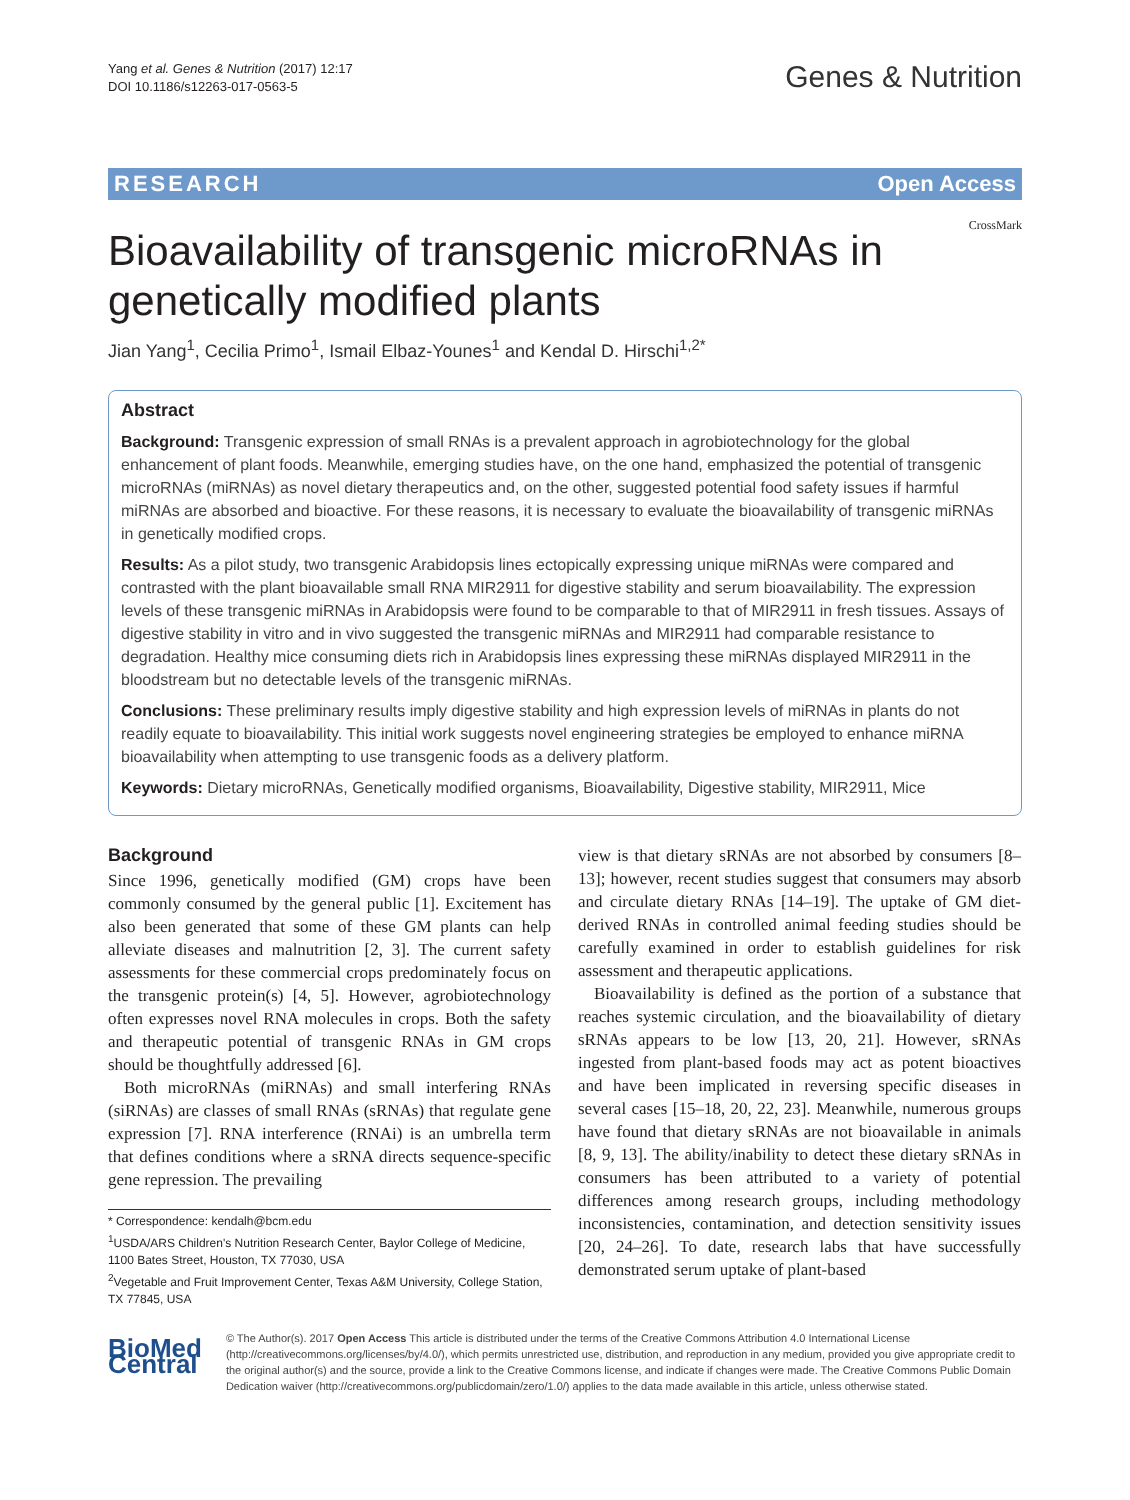Yang et al. Genes & Nutrition (2017) 12:17
DOI 10.1186/s12263-017-0563-5
Genes & Nutrition
RESEARCH Open Access
CrossMark
Bioavailability of transgenic microRNAs in genetically modified plants
Jian Yang<sup>1</sup>, Cecilia Primo<sup>1</sup>, Ismail Elbaz-Younes<sup>1</sup> and Kendal D. Hirschi<sup>1,2*</sup>
Abstract
Background: Transgenic expression of small RNAs is a prevalent approach in agrobiotechnology for the global enhancement of plant foods. Meanwhile, emerging studies have, on the one hand, emphasized the potential of transgenic microRNAs (miRNAs) as novel dietary therapeutics and, on the other, suggested potential food safety issues if harmful miRNAs are absorbed and bioactive. For these reasons, it is necessary to evaluate the bioavailability of transgenic miRNAs in genetically modified crops.
Results: As a pilot study, two transgenic Arabidopsis lines ectopically expressing unique miRNAs were compared and contrasted with the plant bioavailable small RNA MIR2911 for digestive stability and serum bioavailability. The expression levels of these transgenic miRNAs in Arabidopsis were found to be comparable to that of MIR2911 in fresh tissues. Assays of digestive stability in vitro and in vivo suggested the transgenic miRNAs and MIR2911 had comparable resistance to degradation. Healthy mice consuming diets rich in Arabidopsis lines expressing these miRNAs displayed MIR2911 in the bloodstream but no detectable levels of the transgenic miRNAs.
Conclusions: These preliminary results imply digestive stability and high expression levels of miRNAs in plants do not readily equate to bioavailability. This initial work suggests novel engineering strategies be employed to enhance miRNA bioavailability when attempting to use transgenic foods as a delivery platform.
Keywords: Dietary microRNAs, Genetically modified organisms, Bioavailability, Digestive stability, MIR2911, Mice
Background
Since 1996, genetically modified (GM) crops have been commonly consumed by the general public [1]. Excitement has also been generated that some of these GM plants can help alleviate diseases and malnutrition [2, 3]. The current safety assessments for these commercial crops predominately focus on the transgenic protein(s) [4, 5]. However, agrobiotechnology often expresses novel RNA molecules in crops. Both the safety and therapeutic potential of transgenic RNAs in GM crops should be thoughtfully addressed [6].
Both microRNAs (miRNAs) and small interfering RNAs (siRNAs) are classes of small RNAs (sRNAs) that regulate gene expression [7]. RNA interference (RNAi) is an umbrella term that defines conditions where a sRNA directs sequence-specific gene repression. The prevailing
* Correspondence: kendalh@bcm.edu
<sup>1</sup> USDA/ARS Children's Nutrition Research Center, Baylor College of Medicine, 1100 Bates Street, Houston, TX 77030, USA
<sup>2</sup> Vegetable and Fruit Improvement Center, Texas A&M University, College Station, TX 77845, USA
view is that dietary sRNAs are not absorbed by consumers [8–13]; however, recent studies suggest that consumers may absorb and circulate dietary RNAs [14–19]. The uptake of GM diet-derived RNAs in controlled animal feeding studies should be carefully examined in order to establish guidelines for risk assessment and therapeutic applications.
Bioavailability is defined as the portion of a substance that reaches systemic circulation, and the bioavailability of dietary sRNAs appears to be low [13, 20, 21]. However, sRNAs ingested from plant-based foods may act as potent bioactives and have been implicated in reversing specific diseases in several cases [15–18, 20, 22, 23]. Meanwhile, numerous groups have found that dietary sRNAs are not bioavailable in animals [8, 9, 13]. The ability/inability to detect these dietary sRNAs in consumers has been attributed to a variety of potential differences among research groups, including methodology inconsistencies, contamination, and detection sensitivity issues [20, 24–26]. To date, research labs that have successfully demonstrated serum uptake of plant-based
BioMed Central
© The Author(s). 2017 Open Access This article is distributed under the terms of the Creative Commons Attribution 4.0 International License (http://creativecommons.org/licenses/by/4.0/), which permits unrestricted use, distribution, and reproduction in any medium, provided you give appropriate credit to the original author(s) and the source, provide a link to the Creative Commons license, and indicate if changes were made. The Creative Commons Public Domain Dedication waiver (http://creativecommons.org/publicdomain/zero/1.0/) applies to the data made available in this article, unless otherwise stated.